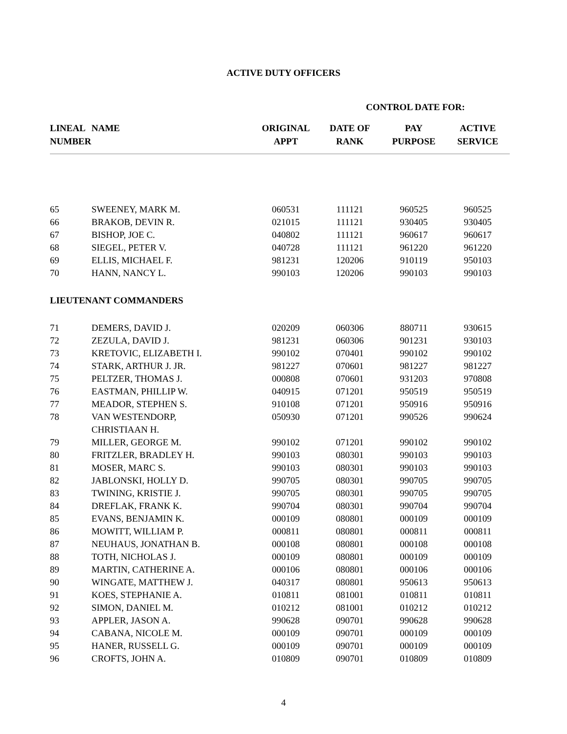ACTIVE DUTY OFFICERS
CONTROL DATE FOR:
| LINEAL NUMBER | NAME | ORIGINAL APPT | DATE OF RANK | PAY PURPOSE | ACTIVE SERVICE |
| --- | --- | --- | --- | --- | --- |
| 65 | SWEENEY, MARK M. | 060531 | 111121 | 960525 | 960525 |
| 66 | BRAKOB, DEVIN R. | 021015 | 111121 | 930405 | 930405 |
| 67 | BISHOP, JOE C. | 040802 | 111121 | 960617 | 960617 |
| 68 | SIEGEL, PETER V. | 040728 | 111121 | 961220 | 961220 |
| 69 | ELLIS, MICHAEL F. | 981231 | 120206 | 910119 | 950103 |
| 70 | HANN, NANCY L. | 990103 | 120206 | 990103 | 990103 |
| LIEUTENANT COMMANDERS | | | | | |
| 71 | DEMERS, DAVID J. | 020209 | 060306 | 880711 | 930615 |
| 72 | ZEZULA, DAVID J. | 981231 | 060306 | 901231 | 930103 |
| 73 | KRETOVIC, ELIZABETH I. | 990102 | 070401 | 990102 | 990102 |
| 74 | STARK, ARTHUR J. JR. | 981227 | 070601 | 981227 | 981227 |
| 75 | PELTZER, THOMAS J. | 000808 | 070601 | 931203 | 970808 |
| 76 | EASTMAN, PHILLIP W. | 040915 | 071201 | 950519 | 950519 |
| 77 | MEADOR, STEPHEN S. | 910108 | 071201 | 950916 | 950916 |
| 78 | VAN WESTENDORP, CHRISTIAAN H. | 050930 | 071201 | 990526 | 990624 |
| 79 | MILLER, GEORGE M. | 990102 | 071201 | 990102 | 990102 |
| 80 | FRITZLER, BRADLEY H. | 990103 | 080301 | 990103 | 990103 |
| 81 | MOSER, MARC S. | 990103 | 080301 | 990103 | 990103 |
| 82 | JABLONSKI, HOLLY D. | 990705 | 080301 | 990705 | 990705 |
| 83 | TWINING, KRISTIE J. | 990705 | 080301 | 990705 | 990705 |
| 84 | DREFLAK, FRANK K. | 990704 | 080301 | 990704 | 990704 |
| 85 | EVANS, BENJAMIN K. | 000109 | 080801 | 000109 | 000109 |
| 86 | MOWITT, WILLIAM P. | 000811 | 080801 | 000811 | 000811 |
| 87 | NEUHAUS, JONATHAN B. | 000108 | 080801 | 000108 | 000108 |
| 88 | TOTH, NICHOLAS J. | 000109 | 080801 | 000109 | 000109 |
| 89 | MARTIN, CATHERINE A. | 000106 | 080801 | 000106 | 000106 |
| 90 | WINGATE, MATTHEW J. | 040317 | 080801 | 950613 | 950613 |
| 91 | KOES, STEPHANIE A. | 010811 | 081001 | 010811 | 010811 |
| 92 | SIMON, DANIEL M. | 010212 | 081001 | 010212 | 010212 |
| 93 | APPLER, JASON A. | 990628 | 090701 | 990628 | 990628 |
| 94 | CABANA, NICOLE M. | 000109 | 090701 | 000109 | 000109 |
| 95 | HANER, RUSSELL G. | 000109 | 090701 | 000109 | 000109 |
| 96 | CROFTS, JOHN A. | 010809 | 090701 | 010809 | 010809 |
4